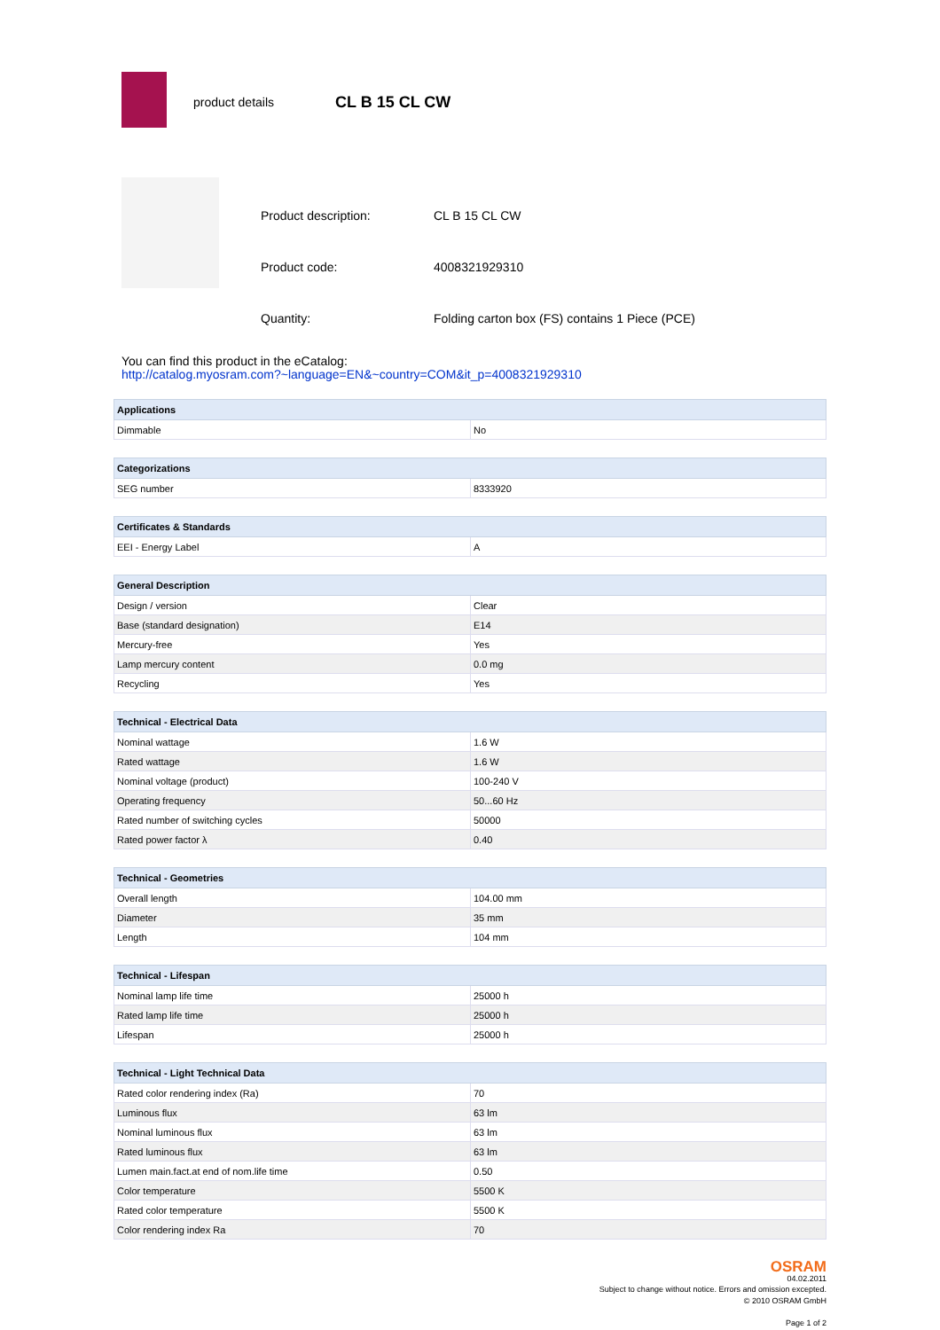product details CL B 15 CL CW
| Product description: | CL B 15 CL CW |
| Product code: | 4008321929310 |
| Quantity: | Folding carton box (FS) contains 1 Piece (PCE) |
You can find this product in the eCatalog:
http://catalog.myosram.com?~language=EN&~country=COM&it_p=4008321929310
| Applications | |
| --- | --- |
| Dimmable | No |
| Categorizations | |
| --- | --- |
| SEG number | 8333920 |
| Certificates & Standards | |
| --- | --- |
| EEI - Energy Label | A |
| General Description | |
| --- | --- |
| Design / version | Clear |
| Base (standard designation) | E14 |
| Mercury-free | Yes |
| Lamp mercury content | 0.0 mg |
| Recycling | Yes |
| Technical - Electrical Data | |
| --- | --- |
| Nominal wattage | 1.6 W |
| Rated wattage | 1.6 W |
| Nominal voltage (product) | 100-240 V |
| Operating frequency | 50...60 Hz |
| Rated number of switching cycles | 50000 |
| Rated power factor λ | 0.40 |
| Technical - Geometries | |
| --- | --- |
| Overall length | 104.00 mm |
| Diameter | 35 mm |
| Length | 104 mm |
| Technical - Lifespan | |
| --- | --- |
| Nominal lamp life time | 25000 h |
| Rated lamp life time | 25000 h |
| Lifespan | 25000 h |
| Technical - Light Technical Data | |
| --- | --- |
| Rated color rendering index (Ra) | 70 |
| Luminous flux | 63 lm |
| Nominal luminous flux | 63 lm |
| Rated luminous flux | 63 lm |
| Lumen main.fact.at end of nom.life time | 0.50 |
| Color temperature | 5500 K |
| Rated color temperature | 5500 K |
| Color rendering index Ra | 70 |
OSRAM
04.02.2011
Subject to change without notice. Errors and omission excepted.
© 2010 OSRAM GmbH
Page 1 of 2